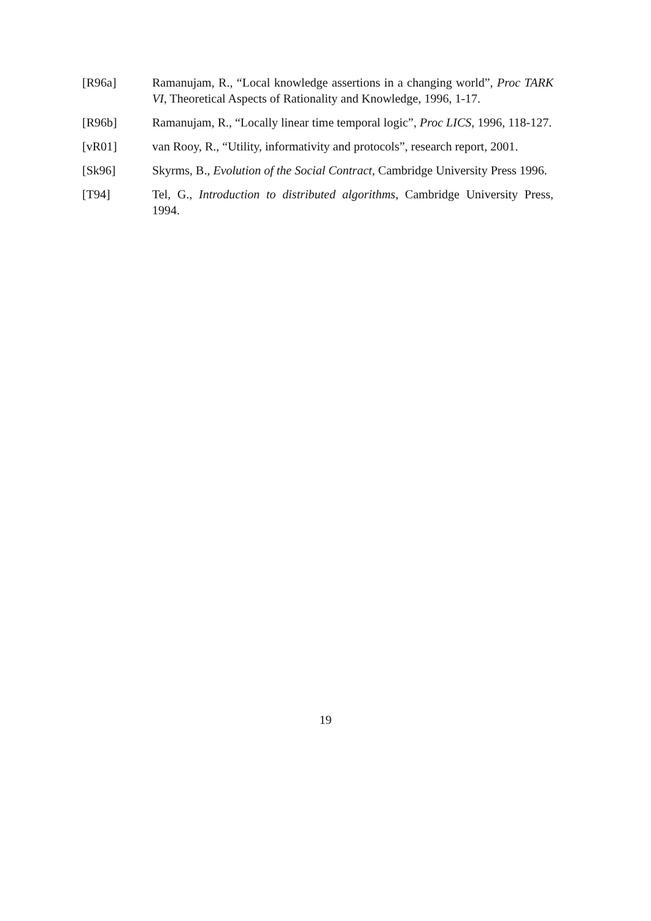[R96a] Ramanujam, R., “Local knowledge assertions in a changing world”, Proc TARK VI, Theoretical Aspects of Rationality and Knowledge, 1996, 1-17.
[R96b] Ramanujam, R., “Locally linear time temporal logic”, Proc LICS, 1996, 118-127.
[vR01] van Rooy, R., “Utility, informativity and protocols”, research report, 2001.
[Sk96] Skyrms, B., Evolution of the Social Contract, Cambridge University Press 1996.
[T94] Tel, G., Introduction to distributed algorithms, Cambridge University Press, 1994.
19